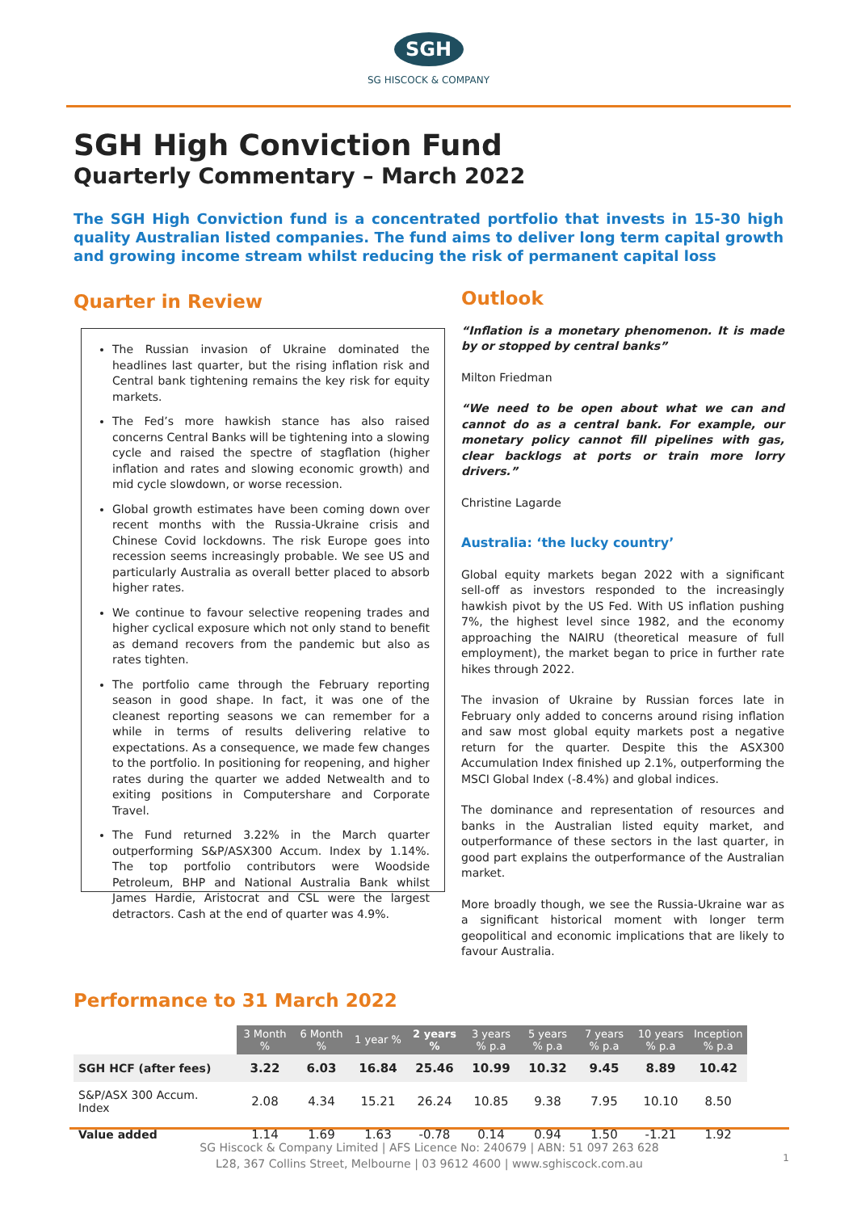SGH
SG HISCOCK & COMPANY
SGH High Conviction Fund
Quarterly Commentary – March 2022
The SGH High Conviction fund is a concentrated portfolio that invests in 15-30 high quality Australian listed companies. The fund aims to deliver long term capital growth and growing income stream whilst reducing the risk of permanent capital loss
Quarter in Review
The Russian invasion of Ukraine dominated the headlines last quarter, but the rising inflation risk and Central bank tightening remains the key risk for equity markets.
The Fed’s more hawkish stance has also raised concerns Central Banks will be tightening into a slowing cycle and raised the spectre of stagflation (higher inflation and rates and slowing economic growth) and mid cycle slowdown, or worse recession.
Global growth estimates have been coming down over recent months with the Russia-Ukraine crisis and Chinese Covid lockdowns. The risk Europe goes into recession seems increasingly probable. We see US and particularly Australia as overall better placed to absorb higher rates.
We continue to favour selective reopening trades and higher cyclical exposure which not only stand to benefit as demand recovers from the pandemic but also as rates tighten.
The portfolio came through the February reporting season in good shape. In fact, it was one of the cleanest reporting seasons we can remember for a while in terms of results delivering relative to expectations. As a consequence, we made few changes to the portfolio. In positioning for reopening, and higher rates during the quarter we added Netwealth and to exiting positions in Computershare and Corporate Travel.
The Fund returned 3.22% in the March quarter outperforming S&P/ASX300 Accum. Index by 1.14%. The top portfolio contributors were Woodside Petroleum, BHP and National Australia Bank whilst James Hardie, Aristocrat and CSL were the largest detractors. Cash at the end of quarter was 4.9%.
Outlook
“Inflation is a monetary phenomenon. It is made by or stopped by central banks”
Milton Friedman
“We need to be open about what we can and cannot do as a central bank. For example, our monetary policy cannot fill pipelines with gas, clear backlogs at ports or train more lorry drivers.”
Christine Lagarde
Australia: ‘the lucky country’
Global equity markets began 2022 with a significant sell-off as investors responded to the increasingly hawkish pivot by the US Fed. With US inflation pushing 7%, the highest level since 1982, and the economy approaching the NAIRU (theoretical measure of full employment), the market began to price in further rate hikes through 2022.
The invasion of Ukraine by Russian forces late in February only added to concerns around rising inflation and saw most global equity markets post a negative return for the quarter. Despite this the ASX300 Accumulation Index finished up 2.1%, outperforming the MSCI Global Index (-8.4%) and global indices.
The dominance and representation of resources and banks in the Australian listed equity market, and outperformance of these sectors in the last quarter, in good part explains the outperformance of the Australian market.
More broadly though, we see the Russia-Ukraine war as a significant historical moment with longer term geopolitical and economic implications that are likely to favour Australia.
Performance to 31 March 2022
| | 3 Month % | 6 Month % | 1 year % | 2 years % | 3 years % p.a | 5 years % p.a | 7 years % p.a | 10 years % p.a | Inception % p.a |
| --- | --- | --- | --- | --- | --- | --- | --- | --- | --- |
| SGH HCF (after fees) | 3.22 | 6.03 | 16.84 | 25.46 | 10.99 | 10.32 | 9.45 | 8.89 | 10.42 |
| S&P/ASX 300 Accum. Index | 2.08 | 4.34 | 15.21 | 26.24 | 10.85 | 9.38 | 7.95 | 10.10 | 8.50 |
| Value added | 1.14 | 1.69 | 1.63 | -0.78 | 0.14 | 0.94 | 1.50 | -1.21 | 1.92 |
SG Hiscock & Company Limited | AFS Licence No: 240679 | ABN: 51 097 263 628
L28, 367 Collins Street, Melbourne | 03 9612 4600 | www.sghiscock.com.au
1